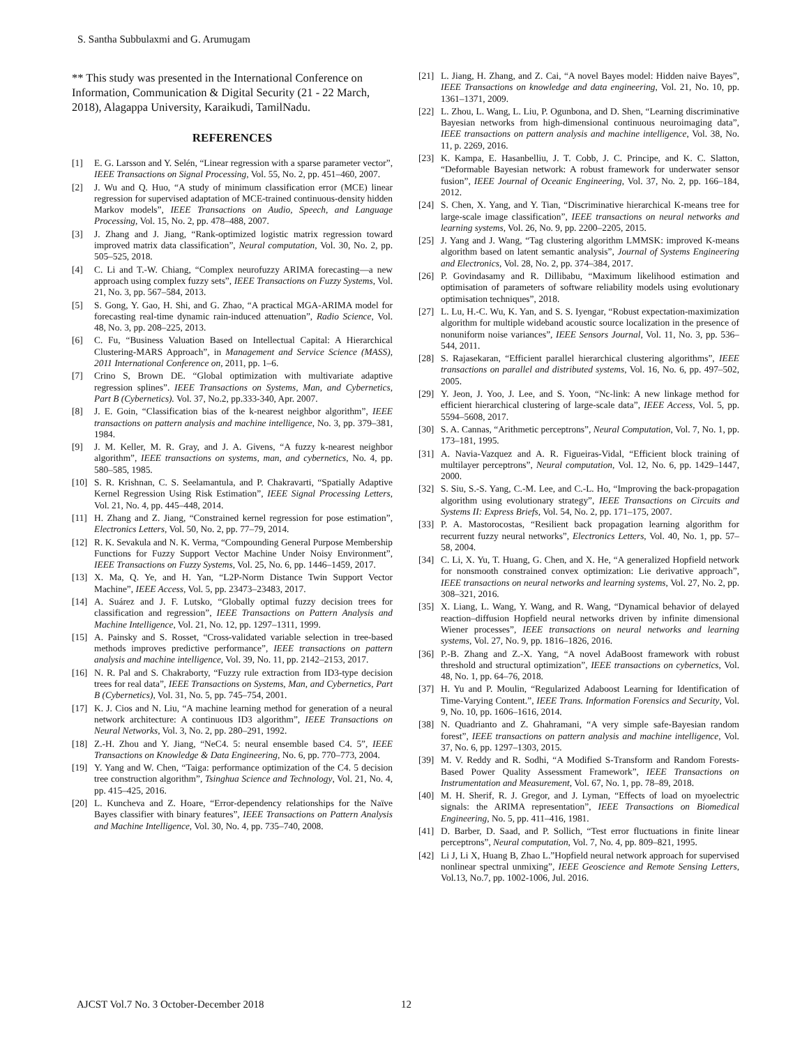S. Santha Subbulaxmi and G. Arumugam
** This study was presented in the International Conference on Information, Communication & Digital Security (21 - 22 March, 2018), Alagappa University, Karaikudi, TamilNadu.
REFERENCES
[1] E. G. Larsson and Y. Selén, “Linear regression with a sparse parameter vector”, IEEE Transactions on Signal Processing, Vol. 55, No. 2, pp. 451–460, 2007.
[2] J. Wu and Q. Huo, “A study of minimum classification error (MCE) linear regression for supervised adaptation of MCE-trained continuous-density hidden Markov models”, IEEE Transactions on Audio, Speech, and Language Processing, Vol. 15, No. 2, pp. 478–488, 2007.
[3] J. Zhang and J. Jiang, “Rank-optimized logistic matrix regression toward improved matrix data classification”, Neural computation, Vol. 30, No. 2, pp. 505–525, 2018.
[4] C. Li and T.-W. Chiang, “Complex neurofuzzy ARIMA forecasting—a new approach using complex fuzzy sets”, IEEE Transactions on Fuzzy Systems, Vol. 21, No. 3, pp. 567–584, 2013.
[5] S. Gong, Y. Gao, H. Shi, and G. Zhao, “A practical MGA-ARIMA model for forecasting real-time dynamic rain-induced attenuation”, Radio Science, Vol. 48, No. 3, pp. 208–225, 2013.
[6] C. Fu, “Business Valuation Based on Intellectual Capital: A Hierarchical Clustering-MARS Approach”, in Management and Service Science (MASS), 2011 International Conference on, 2011, pp. 1–6.
[7] Crino S, Brown DE. “Global optimization with multivariate adaptive regression splines”. IEEE Transactions on Systems, Man, and Cybernetics, Part B (Cybernetics). Vol. 37, No.2, pp.333-340, Apr. 2007.
[8] J. E. Goin, “Classification bias of the k-nearest neighbor algorithm”, IEEE transactions on pattern analysis and machine intelligence, No. 3, pp. 379–381, 1984.
[9] J. M. Keller, M. R. Gray, and J. A. Givens, “A fuzzy k-nearest neighbor algorithm”, IEEE transactions on systems, man, and cybernetics, No. 4, pp. 580–585, 1985.
[10] S. R. Krishnan, C. S. Seelamantula, and P. Chakravarti, “Spatially Adaptive Kernel Regression Using Risk Estimation”, IEEE Signal Processing Letters, Vol. 21, No. 4, pp. 445–448, 2014.
[11] H. Zhang and Z. Jiang, “Constrained kernel regression for pose estimation”, Electronics Letters, Vol. 50, No. 2, pp. 77–79, 2014.
[12] R. K. Sevakula and N. K. Verma, “Compounding General Purpose Membership Functions for Fuzzy Support Vector Machine Under Noisy Environment”, IEEE Transactions on Fuzzy Systems, Vol. 25, No. 6, pp. 1446–1459, 2017.
[13] X. Ma, Q. Ye, and H. Yan, “L2P-Norm Distance Twin Support Vector Machine”, IEEE Access, Vol. 5, pp. 23473–23483, 2017.
[14] A. Suárez and J. F. Lutsko, “Globally optimal fuzzy decision trees for classification and regression”, IEEE Transactions on Pattern Analysis and Machine Intelligence, Vol. 21, No. 12, pp. 1297–1311, 1999.
[15] A. Painsky and S. Rosset, “Cross-validated variable selection in tree-based methods improves predictive performance”, IEEE transactions on pattern analysis and machine intelligence, Vol. 39, No. 11, pp. 2142–2153, 2017.
[16] N. R. Pal and S. Chakraborty, “Fuzzy rule extraction from ID3-type decision trees for real data”, IEEE Transactions on Systems, Man, and Cybernetics, Part B (Cybernetics), Vol. 31, No. 5, pp. 745–754, 2001.
[17] K. J. Cios and N. Liu, “A machine learning method for generation of a neural network architecture: A continuous ID3 algorithm”, IEEE Transactions on Neural Networks, Vol. 3, No. 2, pp. 280–291, 1992.
[18] Z.-H. Zhou and Y. Jiang, “NeC4. 5: neural ensemble based C4. 5”, IEEE Transactions on Knowledge & Data Engineering, No. 6, pp. 770–773, 2004.
[19] Y. Yang and W. Chen, “Taiga: performance optimization of the C4. 5 decision tree construction algorithm”, Tsinghua Science and Technology, Vol. 21, No. 4, pp. 415–425, 2016.
[20] L. Kuncheva and Z. Hoare, “Error-dependency relationships for the Naïve Bayes classifier with binary features”, IEEE Transactions on Pattern Analysis and Machine Intelligence, Vol. 30, No. 4, pp. 735–740, 2008.
[21] L. Jiang, H. Zhang, and Z. Cai, “A novel Bayes model: Hidden naive Bayes”, IEEE Transactions on knowledge and data engineering, Vol. 21, No. 10, pp. 1361–1371, 2009.
[22] L. Zhou, L. Wang, L. Liu, P. Ogunbona, and D. Shen, “Learning discriminative Bayesian networks from high-dimensional continuous neuroimaging data”, IEEE transactions on pattern analysis and machine intelligence, Vol. 38, No. 11, p. 2269, 2016.
[23] K. Kampa, E. Hasanbelliu, J. T. Cobb, J. C. Principe, and K. C. Slatton, “Deformable Bayesian network: A robust framework for underwater sensor fusion”, IEEE Journal of Oceanic Engineering, Vol. 37, No. 2, pp. 166–184, 2012.
[24] S. Chen, X. Yang, and Y. Tian, “Discriminative hierarchical K-means tree for large-scale image classification”, IEEE transactions on neural networks and learning systems, Vol. 26, No. 9, pp. 2200–2205, 2015.
[25] J. Yang and J. Wang, “Tag clustering algorithm LMMSK: improved K-means algorithm based on latent semantic analysis”, Journal of Systems Engineering and Electronics, Vol. 28, No. 2, pp. 374–384, 2017.
[26] P. Govindasamy and R. Dillibabu, “Maximum likelihood estimation and optimisation of parameters of software reliability models using evolutionary optimisation techniques”, 2018.
[27] L. Lu, H.-C. Wu, K. Yan, and S. S. Iyengar, “Robust expectation-maximization algorithm for multiple wideband acoustic source localization in the presence of nonuniform noise variances”, IEEE Sensors Journal, Vol. 11, No. 3, pp. 536–544, 2011.
[28] S. Rajasekaran, “Efficient parallel hierarchical clustering algorithms”, IEEE transactions on parallel and distributed systems, Vol. 16, No. 6, pp. 497–502, 2005.
[29] Y. Jeon, J. Yoo, J. Lee, and S. Yoon, “Nc-link: A new linkage method for efficient hierarchical clustering of large-scale data”, IEEE Access, Vol. 5, pp. 5594–5608, 2017.
[30] S. A. Cannas, “Arithmetic perceptrons”, Neural Computation, Vol. 7, No. 1, pp. 173–181, 1995.
[31] A. Navia-Vazquez and A. R. Figueiras-Vidal, “Efficient block training of multilayer perceptrons”, Neural computation, Vol. 12, No. 6, pp. 1429–1447, 2000.
[32] S. Siu, S.-S. Yang, C.-M. Lee, and C.-L. Ho, “Improving the back-propagation algorithm using evolutionary strategy”, IEEE Transactions on Circuits and Systems II: Express Briefs, Vol. 54, No. 2, pp. 171–175, 2007.
[33] P. A. Mastorocostas, “Resilient back propagation learning algorithm for recurrent fuzzy neural networks”, Electronics Letters, Vol. 40, No. 1, pp. 57–58, 2004.
[34] C. Li, X. Yu, T. Huang, G. Chen, and X. He, “A generalized Hopfield network for nonsmooth constrained convex optimization: Lie derivative approach”, IEEE transactions on neural networks and learning systems, Vol. 27, No. 2, pp. 308–321, 2016.
[35] X. Liang, L. Wang, Y. Wang, and R. Wang, “Dynamical behavior of delayed reaction–diffusion Hopfield neural networks driven by infinite dimensional Wiener processes”, IEEE transactions on neural networks and learning systems, Vol. 27, No. 9, pp. 1816–1826, 2016.
[36] P.-B. Zhang and Z.-X. Yang, “A novel AdaBoost framework with robust threshold and structural optimization”, IEEE transactions on cybernetics, Vol. 48, No. 1, pp. 64–76, 2018.
[37] H. Yu and P. Moulin, “Regularized Adaboost Learning for Identification of Time-Varying Content.”, IEEE Trans. Information Forensics and Security, Vol. 9, No. 10, pp. 1606–1616, 2014.
[38] N. Quadrianto and Z. Ghahramani, “A very simple safe-Bayesian random forest”, IEEE transactions on pattern analysis and machine intelligence, Vol. 37, No. 6, pp. 1297–1303, 2015.
[39] M. V. Reddy and R. Sodhi, “A Modified S-Transform and Random Forests-Based Power Quality Assessment Framework”, IEEE Transactions on Instrumentation and Measurement, Vol. 67, No. 1, pp. 78–89, 2018.
[40] M. H. Sherif, R. J. Gregor, and J. Lyman, “Effects of load on myoelectric signals: the ARIMA representation”, IEEE Transactions on Biomedical Engineering, No. 5, pp. 411–416, 1981.
[41] D. Barber, D. Saad, and P. Sollich, “Test error fluctuations in finite linear perceptrons”, Neural computation, Vol. 7, No. 4, pp. 809–821, 1995.
[42] Li J, Li X, Huang B, Zhao L.”Hopfield neural network approach for supervised nonlinear spectral unmixing”, IEEE Geoscience and Remote Sensing Letters, Vol.13, No.7, pp. 1002-1006, Jul. 2016.
AJCST Vol.7 No. 3 October-December 2018 12